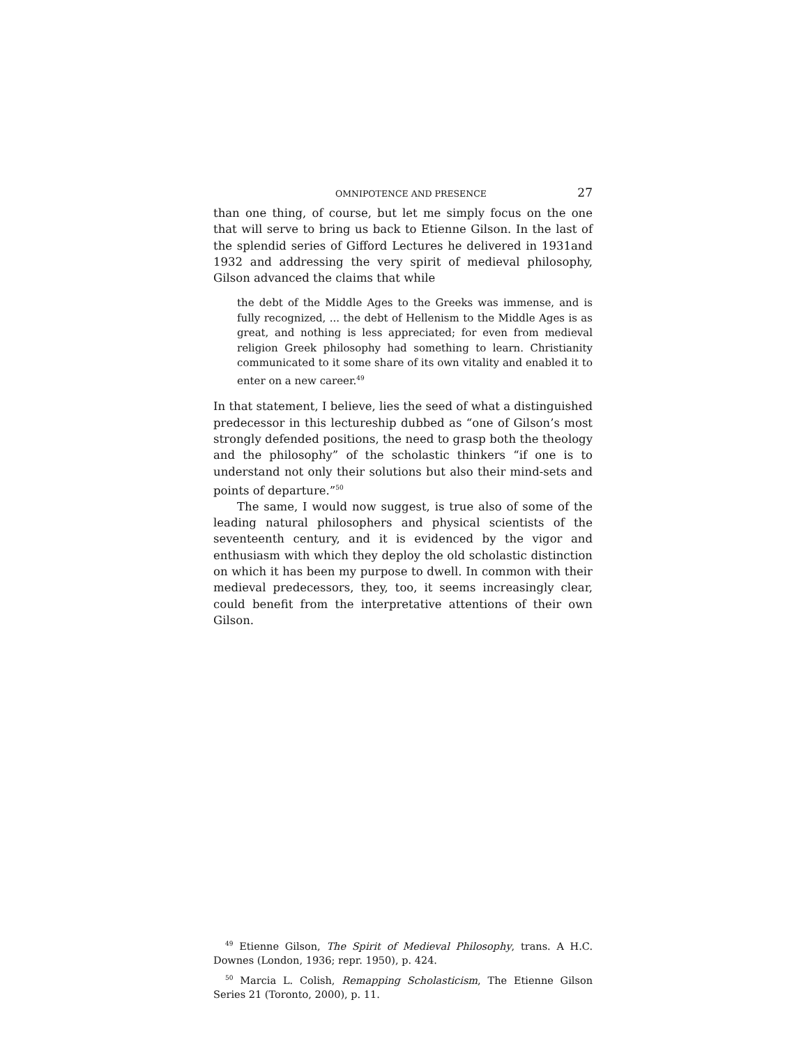OMNIPOTENCE AND PRESENCE 27
than one thing, of course, but let me simply focus on the one that will serve to bring us back to Etienne Gilson. In the last of the splendid series of Gifford Lectures he delivered in 1931and 1932 and addressing the very spirit of medieval philosophy, Gilson advanced the claims that while
the debt of the Middle Ages to the Greeks was immense, and is fully recognized, ... the debt of Hellenism to the Middle Ages is as great, and nothing is less appreciated; for even from medieval religion Greek philosophy had something to learn. Christianity communicated to it some share of its own vitality and enabled it to enter on a new career.<sup>49</sup>
In that statement, I believe, lies the seed of what a distinguished predecessor in this lectureship dubbed as “one of Gilson’s most strongly defended positions, the need to grasp both the theology and the philosophy” of the scholastic thinkers “if one is to understand not only their solutions but also their mind-sets and points of departure.”<sup>50</sup>
The same, I would now suggest, is true also of some of the leading natural philosophers and physical scientists of the seventeenth century, and it is evidenced by the vigor and enthusiasm with which they deploy the old scholastic distinction on which it has been my purpose to dwell. In common with their medieval predecessors, they, too, it seems increasingly clear, could benefit from the interpretative attentions of their own Gilson.
<sup>49</sup> Etienne Gilson, The Spirit of Medieval Philosophy, trans. A H.C. Downes (London, 1936; repr. 1950), p. 424.
<sup>50</sup> Marcia L. Colish, Remapping Scholasticism, The Etienne Gilson Series 21 (Toronto, 2000), p. 11.